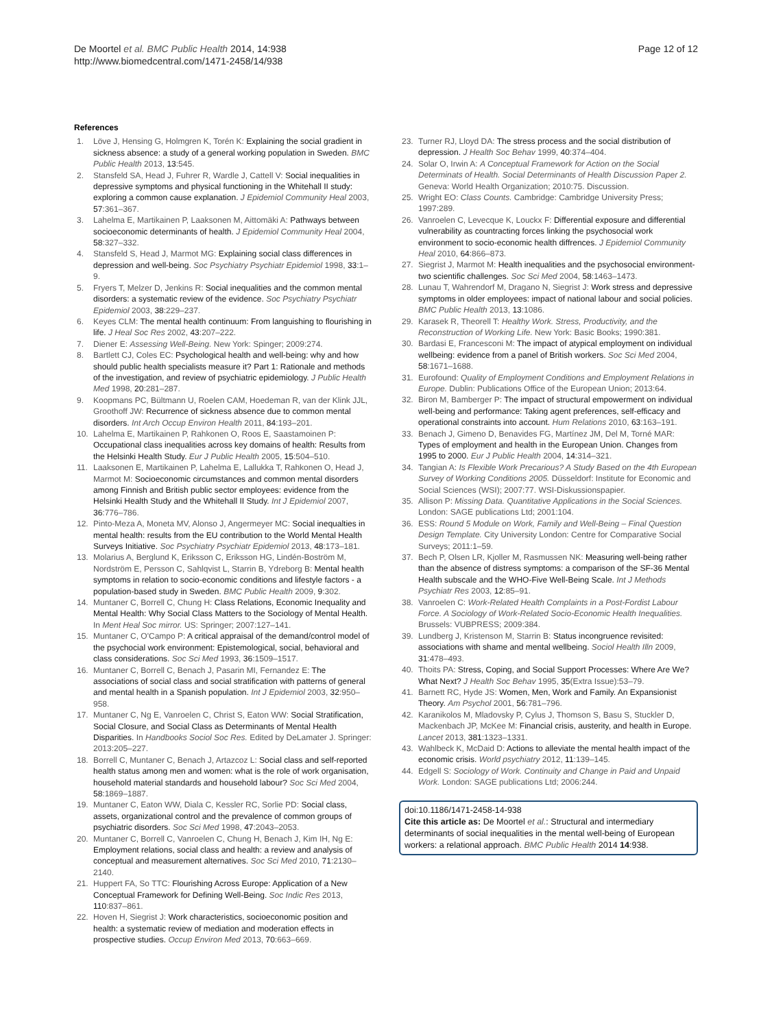De Moortel et al. BMC Public Health 2014, 14:938
http://www.biomedcentral.com/1471-2458/14/938
Page 12 of 12
References
1. Löve J, Hensing G, Holmgren K, Torén K: Explaining the social gradient in sickness absence: a study of a general working population in Sweden. BMC Public Health 2013, 13:545.
2. Stansfeld SA, Head J, Fuhrer R, Wardle J, Cattell V: Social inequalities in depressive symptoms and physical functioning in the Whitehall II study: exploring a common cause explanation. J Epidemiol Community Heal 2003, 57:361–367.
3. Lahelma E, Martikainen P, Laaksonen M, Aittomäki A: Pathways between socioeconomic determinants of health. J Epidemiol Community Heal 2004, 58:327–332.
4. Stansfeld S, Head J, Marmot MG: Explaining social class differences in depression and well-being. Soc Psychiatry Psychiatr Epidemiol 1998, 33:1–9.
5. Fryers T, Melzer D, Jenkins R: Social inequalities and the common mental disorders: a systematic review of the evidence. Soc Psychiatry Psychiatr Epidemiol 2003, 38:229–237.
6. Keyes CLM: The mental health continuum: From languishing to flourishing in life. J Heal Soc Res 2002, 43:207–222.
7. Diener E: Assessing Well-Being. New York: Spinger; 2009:274.
8. Bartlett CJ, Coles EC: Psychological health and well-being: why and how should public health specialists measure it? Part 1: Rationale and methods of the investigation, and review of psychiatric epidemiology. J Public Health Med 1998, 20:281–287.
9. Koopmans PC, Bültmann U, Roelen CAM, Hoedeman R, van der Klink JJL, Groothoff JW: Recurrence of sickness absence due to common mental disorders. Int Arch Occup Environ Health 2011, 84:193–201.
10. Lahelma E, Martikainen P, Rahkonen O, Roos E, Saastamoinen P: Occupational class inequalities across key domains of health: Results from the Helsinki Health Study. Eur J Public Health 2005, 15:504–510.
11. Laaksonen E, Martikainen P, Lahelma E, Lallukka T, Rahkonen O, Head J, Marmot M: Socioeconomic circumstances and common mental disorders among Finnish and British public sector employees: evidence from the Helsinki Health Study and the Whitehall II Study. Int J Epidemiol 2007, 36:776–786.
12. Pinto-Meza A, Moneta MV, Alonso J, Angermeyer MC: Social inequalties in mental health: results from the EU contribution to the World Mental Health Surveys Initiative. Soc Psychiatry Psychiatr Epidemiol 2013, 48:173–181.
13. Molarius A, Berglund K, Eriksson C, Eriksson HG, Lindén-Boström M, Nordström E, Persson C, Sahlqvist L, Starrin B, Ydreborg B: Mental health symptoms in relation to socio-economic conditions and lifestyle factors - a population-based study in Sweden. BMC Public Health 2009, 9:302.
14. Muntaner C, Borrell C, Chung H: Class Relations, Economic Inequality and Mental Health: Why Social Class Matters to the Sociology of Mental Health. In Ment Heal Soc mirror. US: Springer; 2007:127–141.
15. Muntaner C, O'Campo P: A critical appraisal of the demand/control model of the psychocial work environment: Epistemological, social, behavioral and class considerations. Soc Sci Med 1993, 36:1509–1517.
16. Muntaner C, Borrell C, Benach J, Pasarin MI, Fernandez E: The associations of social class and social stratification with patterns of general and mental health in a Spanish population. Int J Epidemiol 2003, 32:950–958.
17. Muntaner C, Ng E, Vanroelen C, Christ S, Eaton WW: Social Stratification, Social Closure, and Social Class as Determinants of Mental Health Disparities. In Handbooks Sociol Soc Res. Edited by DeLamater J. Springer: 2013:205–227.
18. Borrell C, Muntaner C, Benach J, Artazcoz L: Social class and self-reported health status among men and women: what is the role of work organisation, household material standards and household labour? Soc Sci Med 2004, 58:1869–1887.
19. Muntaner C, Eaton WW, Diala C, Kessler RC, Sorlie PD: Social class, assets, organizational control and the prevalence of common groups of psychiatric disorders. Soc Sci Med 1998, 47:2043–2053.
20. Muntaner C, Borrell C, Vanroelen C, Chung H, Benach J, Kim IH, Ng E: Employment relations, social class and health: a review and analysis of conceptual and measurement alternatives. Soc Sci Med 2010, 71:2130–2140.
21. Huppert FA, So TTC: Flourishing Across Europe: Application of a New Conceptual Framework for Defining Well-Being. Soc Indic Res 2013, 110:837–861.
22. Hoven H, Siegrist J: Work characteristics, socioeconomic position and health: a systematic review of mediation and moderation effects in prospective studies. Occup Environ Med 2013, 70:663–669.
23. Turner RJ, Lloyd DA: The stress process and the social distribution of depression. J Health Soc Behav 1999, 40:374–404.
24. Solar O, Irwin A: A Conceptual Framework for Action on the Social Determinats of Health. Social Determinants of Health Discussion Paper 2. Geneva: World Health Organization; 2010:75. Discussion.
25. Wright EO: Class Counts. Cambridge: Cambridge University Press; 1997:289.
26. Vanroelen C, Levecque K, Louckx F: Differential exposure and differential vulnerability as countracting forces linking the psychosocial work environment to socio-economic health diffrences. J Epidemiol Community Heal 2010, 64:866–873.
27. Siegrist J, Marmot M: Health inequalities and the psychosocial environment-two scientific challenges. Soc Sci Med 2004, 58:1463–1473.
28. Lunau T, Wahrendorf M, Dragano N, Siegrist J: Work stress and depressive symptoms in older employees: impact of national labour and social policies. BMC Public Health 2013, 13:1086.
29. Karasek R, Theorell T: Healthy Work. Stress, Productivity, and the Reconstruction of Working Life. New York: Basic Books; 1990:381.
30. Bardasi E, Francesconi M: The impact of atypical employment on individual wellbeing: evidence from a panel of British workers. Soc Sci Med 2004, 58:1671–1688.
31. Eurofound: Quality of Employment Conditions and Employment Relations in Europe. Dublin: Publications Office of the European Union; 2013:64.
32. Biron M, Bamberger P: The impact of structural empowerment on individual well-being and performance: Taking agent preferences, self-efficacy and operational constraints into account. Hum Relations 2010, 63:163–191.
33. Benach J, Gimeno D, Benavides FG, Martínez JM, Del M, Torné MAR: Types of employment and health in the European Union. Changes from 1995 to 2000. Eur J Public Health 2004, 14:314–321.
34. Tangian A: Is Flexible Work Precarious? A Study Based on the 4th European Survey of Working Conditions 2005. Düsseldorf: Institute for Economic and Social Sciences (WSI); 2007:77. WSI-Diskussionspapier.
35. Allison P: Missing Data. Quantitative Applications in the Social Sciences. London: SAGE publications Ltd; 2001:104.
36. ESS: Round 5 Module on Work, Family and Well-Being – Final Question Design Template. City University London: Centre for Comparative Social Surveys; 2011:1–59.
37. Bech P, Olsen LR, Kjoller M, Rasmussen NK: Measuring well-being rather than the absence of distress symptoms: a comparison of the SF-36 Mental Health subscale and the WHO-Five Well-Being Scale. Int J Methods Psychiatr Res 2003, 12:85–91.
38. Vanroelen C: Work-Related Health Complaints in a Post-Fordist Labour Force. A Sociology of Work-Related Socio-Economic Health Inequalities. Brussels: VUBPRESS; 2009:384.
39. Lundberg J, Kristenson M, Starrin B: Status incongruence revisited: associations with shame and mental wellbeing. Sociol Health Illn 2009, 31:478–493.
40. Thoits PA: Stress, Coping, and Social Support Processes: Where Are We? What Next? J Health Soc Behav 1995, 35(Extra Issue):53–79.
41. Barnett RC, Hyde JS: Women, Men, Work and Family. An Expansionist Theory. Am Psychol 2001, 56:781–796.
42. Karanikolos M, Mladovsky P, Cylus J, Thomson S, Basu S, Stuckler D, Mackenbach JP, McKee M: Financial crisis, austerity, and health in Europe. Lancet 2013, 381:1323–1331.
43. Wahlbeck K, McDaid D: Actions to alleviate the mental health impact of the economic crisis. World psychiatry 2012, 11:139–145.
44. Edgell S: Sociology of Work. Continuity and Change in Paid and Unpaid Work. London: SAGE publications Ltd; 2006:244.
doi:10.1186/1471-2458-14-938
Cite this article as: De Moortel et al.: Structural and intermediary determinants of social inequalities in the mental well-being of European workers: a relational approach. BMC Public Health 2014 14:938.